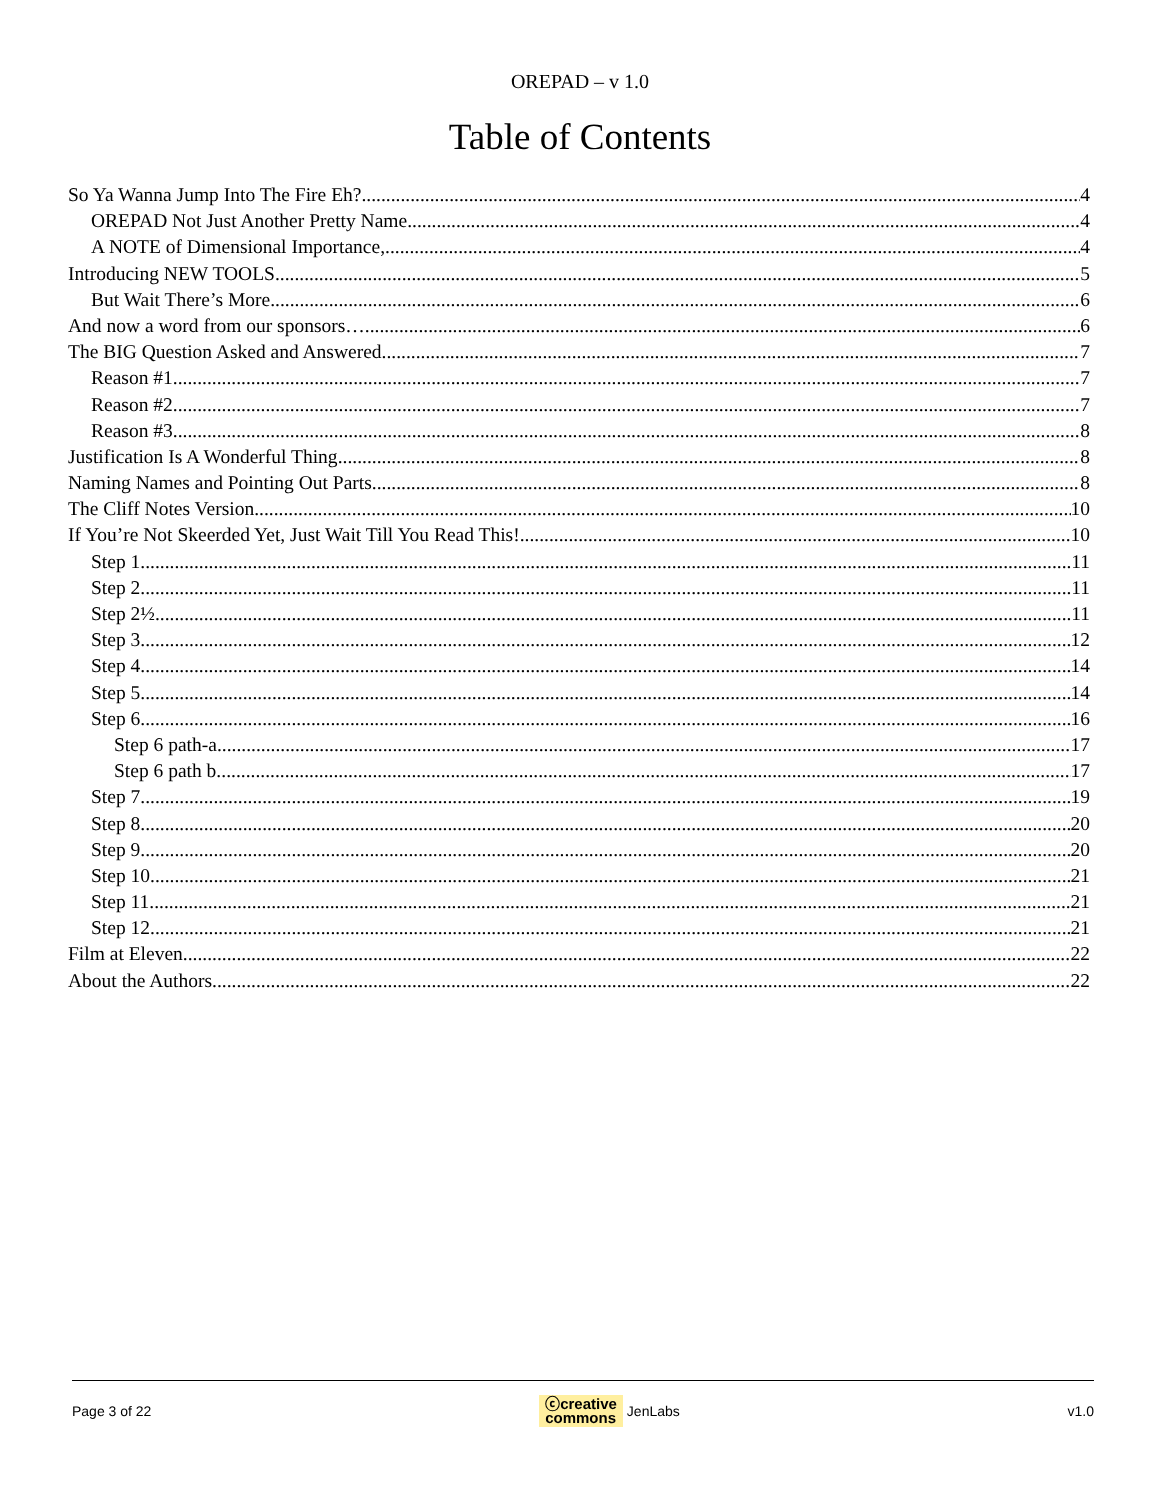OREPAD – v 1.0
Table of Contents
So Ya Wanna Jump Into The Fire Eh? 4
OREPAD Not Just Another Pretty Name. 4
A NOTE of Dimensional Importance, 4
Introducing NEW TOOLS 5
But Wait There’s More 6
And now a word from our sponsors… 6
The BIG Question Asked and Answered 7
Reason #1 7
Reason #2 7
Reason #3 8
Justification Is A Wonderful Thing 8
Naming Names and Pointing Out Parts 8
The Cliff Notes Version 10
If You’re Not Skeerded Yet, Just Wait Till You Read This! 10
Step 1 11
Step 2 11
Step 2½ 11
Step 3 12
Step 4 14
Step 5 14
Step 6 16
Step 6 path-a 17
Step 6 path b. 17
Step 7 19
Step 8 20
Step 9 20
Step 10 21
Step 11 21
Step 12 21
Film at Eleven 22
About the Authors 22
Page 3 of 22 ⓒcreative
commons JenLabs v1.0